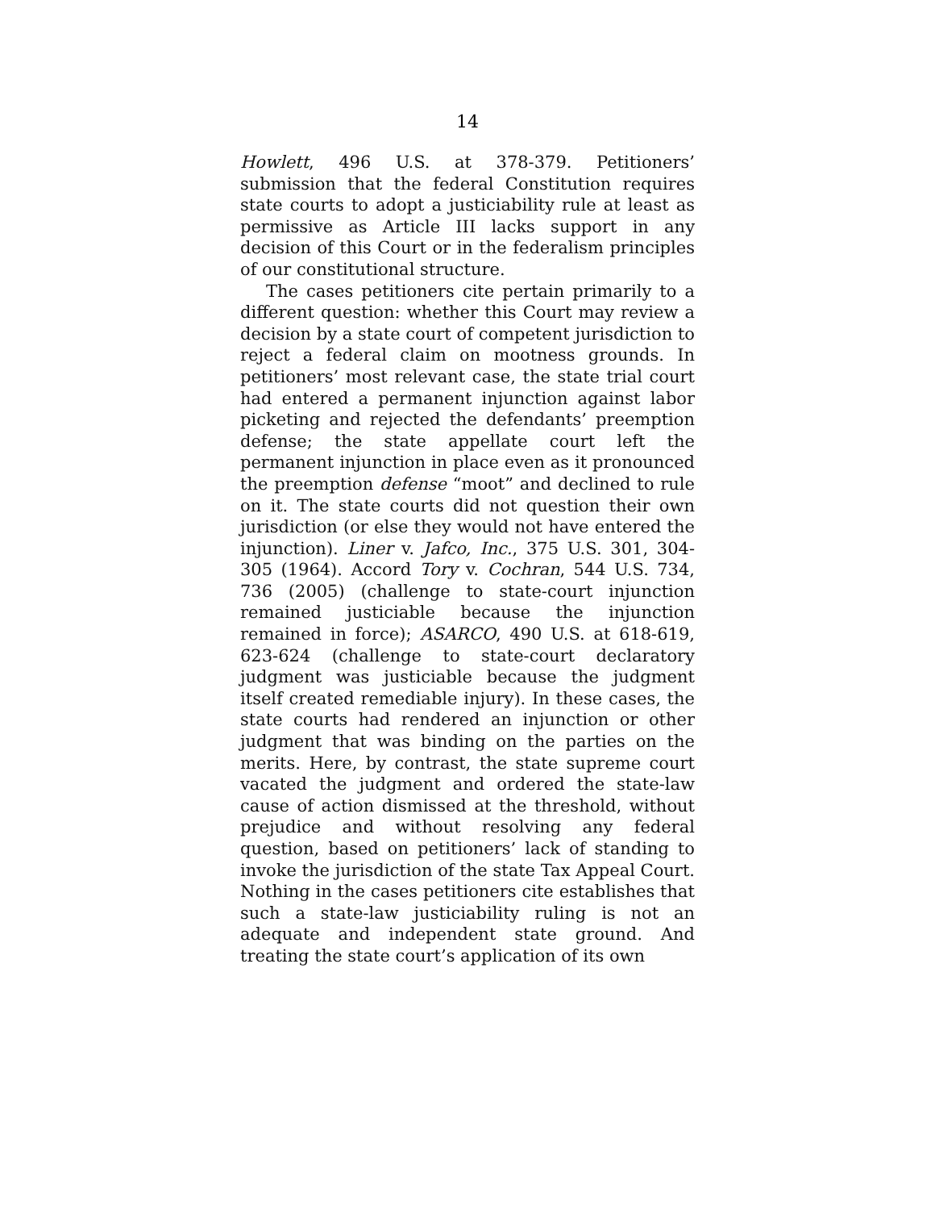14
Howlett, 496 U.S. at 378-379. Petitioners’ submission that the federal Constitution requires state courts to adopt a justiciability rule at least as permissive as Article III lacks support in any decision of this Court or in the federalism principles of our constitutional structure.
The cases petitioners cite pertain primarily to a different question: whether this Court may review a decision by a state court of competent jurisdiction to reject a federal claim on mootness grounds. In petitioners’ most relevant case, the state trial court had entered a permanent injunction against labor picketing and rejected the defendants’ preemption defense; the state appellate court left the permanent injunction in place even as it pronounced the preemption defense “moot” and declined to rule on it. The state courts did not question their own jurisdiction (or else they would not have entered the injunction). Liner v. Jafco, Inc., 375 U.S. 301, 304-305 (1964). Accord Tory v. Cochran, 544 U.S. 734, 736 (2005) (challenge to state-court injunction remained justiciable because the injunction remained in force); ASARCO, 490 U.S. at 618-619, 623-624 (challenge to state-court declaratory judgment was justiciable because the judgment itself created remediable injury). In these cases, the state courts had rendered an injunction or other judgment that was binding on the parties on the merits. Here, by contrast, the state supreme court vacated the judgment and ordered the state-law cause of action dismissed at the threshold, without prejudice and without resolving any federal question, based on petitioners’ lack of standing to invoke the jurisdiction of the state Tax Appeal Court. Nothing in the cases petitioners cite establishes that such a state-law justiciability ruling is not an adequate and independent state ground. And treating the state court’s application of its own